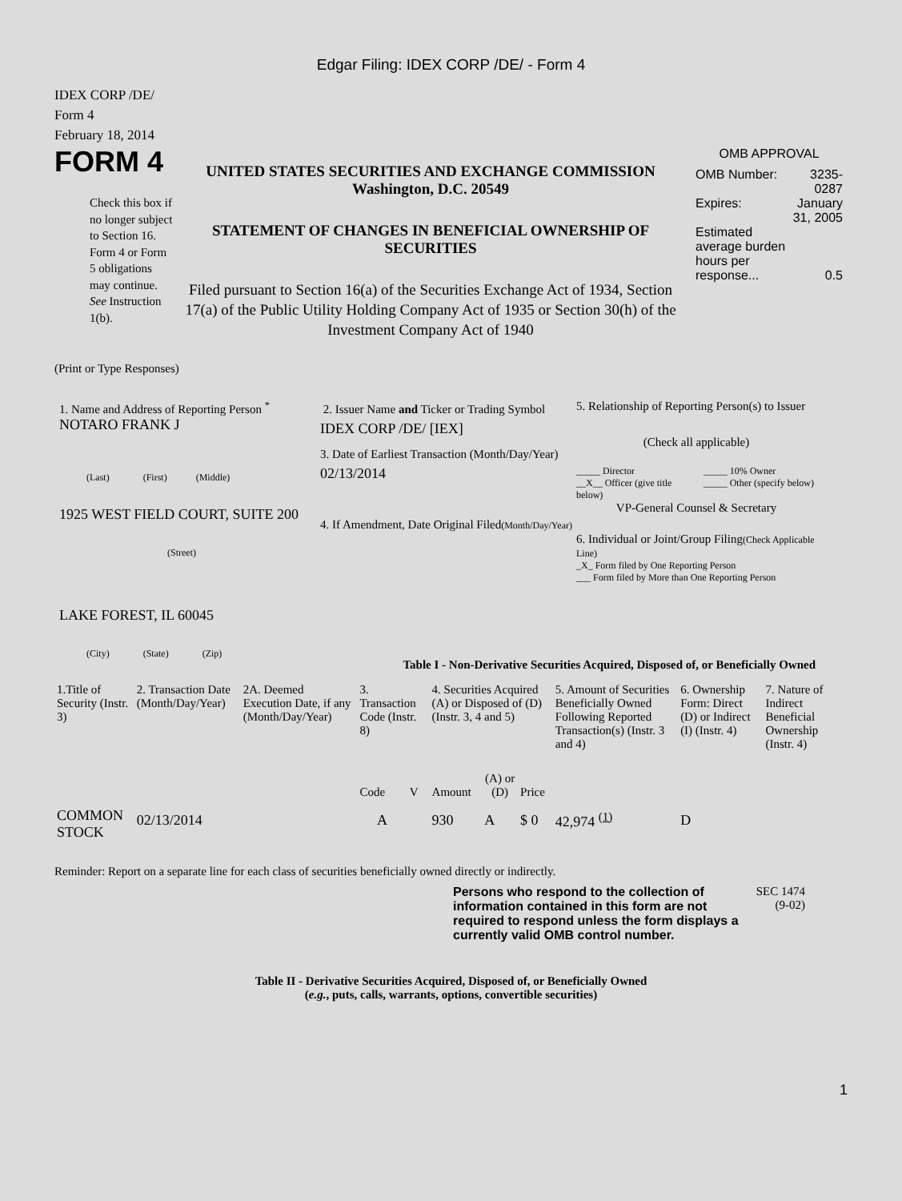Edgar Filing: IDEX CORP /DE/ - Form 4
IDEX CORP /DE/
Form 4
February 18, 2014
FORM 4
Check this box if no longer subject to Section 16. Form 4 or Form 5 obligations may continue. See Instruction 1(b).
UNITED STATES SECURITIES AND EXCHANGE COMMISSION
Washington, D.C. 20549
STATEMENT OF CHANGES IN BENEFICIAL OWNERSHIP OF SECURITIES
Filed pursuant to Section 16(a) of the Securities Exchange Act of 1934, Section 17(a) of the Public Utility Holding Company Act of 1935 or Section 30(h) of the Investment Company Act of 1940
OMB APPROVAL
| OMB Number: | 3235-0287 |
| Expires: | January 31, 2005 |
| Estimated average burden hours per response... | 0.5 |
(Print or Type Responses)
1. Name and Address of Reporting Person <sup>*</sup>
NOTARO FRANK J
(Last) (First) (Middle)
1925 WEST FIELD COURT, SUITE 200
(Street)
LAKE FOREST, IL 60045
(City) (State) (Zip)
2. Issuer Name and Ticker or Trading Symbol
IDEX CORP /DE/ [IEX]
3. Date of Earliest Transaction (Month/Day/Year)
02/13/2014
4. If Amendment, Date Original Filed(Month/Day/Year)
5. Relationship of Reporting Person(s) to Issuer
(Check all applicable)
| _____ Director | _____ 10% Owner |
| __X__ Officer (give title below) | _____ Other (specify below) |
VP-General Counsel & Secretary
6. Individual or Joint/Group Filing(Check Applicable Line)
_X_ Form filed by One Reporting Person
___ Form filed by More than One Reporting Person
Table I - Non-Derivative Securities Acquired, Disposed of, or Beneficially Owned
| 1.Title of Security (Instr. 3) | 2. Transaction Date (Month/Day/Year) | 2A. Deemed Execution Date, if any (Month/Day/Year) | 3. Transaction Code (Instr. 8) | | 4. Securities Acquired (A) or Disposed of (D) (Instr. 3, 4 and 5) | | | 5. Amount of Securities Beneficially Owned Following Reported Transaction(s) (Instr. 3 and 4) | 6. Ownership Form: Direct (D) or Indirect (I) (Instr. 4) | 7. Nature of Indirect Beneficial Ownership (Instr. 4) |
| --- | --- | --- | --- | --- | --- | --- | --- | --- | --- | --- |
| | | | Code | V | Amount | (A) or (D) | Price | | | |
| COMMON STOCK | 02/13/2014 | | A | | 930 | A | $ 0 | 42,974 <sup>(1)</sup> | D | |
Reminder: Report on a separate line for each class of securities beneficially owned directly or indirectly.
Persons who respond to the collection of information contained in this form are not required to respond unless the form displays a currently valid OMB control number.
SEC 1474 (9-02)
Table II - Derivative Securities Acquired, Disposed of, or Beneficially Owned
(e.g., puts, calls, warrants, options, convertible securities)
1